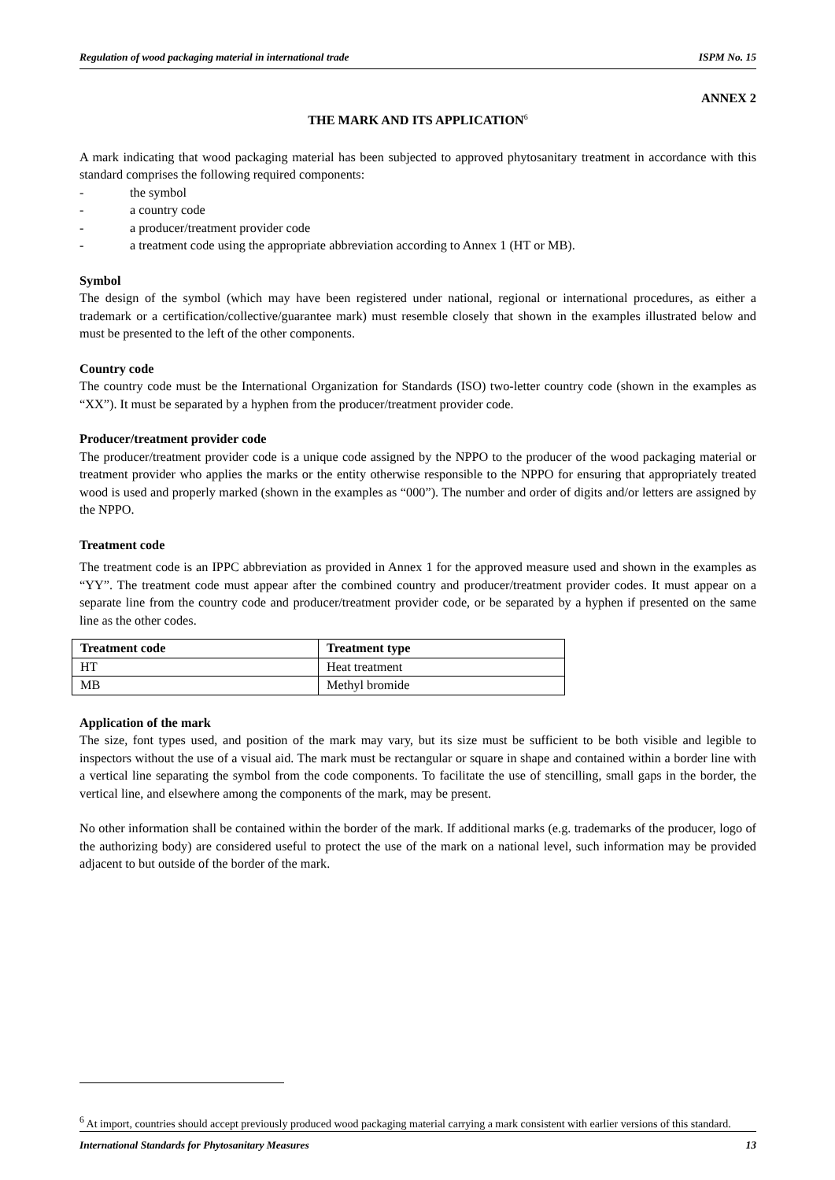Regulation of wood packaging material in international trade ISPM No. 15
ANNEX 2
THE MARK AND ITS APPLICATION<sup>6</sup>
A mark indicating that wood packaging material has been subjected to approved phytosanitary treatment in accordance with this standard comprises the following required components:
- the symbol
- a country code
- a producer/treatment provider code
- a treatment code using the appropriate abbreviation according to Annex 1 (HT or MB).
Symbol
The design of the symbol (which may have been registered under national, regional or international procedures, as either a trademark or a certification/collective/guarantee mark) must resemble closely that shown in the examples illustrated below and must be presented to the left of the other components.
Country code
The country code must be the International Organization for Standards (ISO) two-letter country code (shown in the examples as “XX”). It must be separated by a hyphen from the producer/treatment provider code.
Producer/treatment provider code
The producer/treatment provider code is a unique code assigned by the NPPO to the producer of the wood packaging material or treatment provider who applies the marks or the entity otherwise responsible to the NPPO for ensuring that appropriately treated wood is used and properly marked (shown in the examples as “000”). The number and order of digits and/or letters are assigned by the NPPO.
Treatment code
The treatment code is an IPPC abbreviation as provided in Annex 1 for the approved measure used and shown in the examples as “YY”. The treatment code must appear after the combined country and producer/treatment provider codes. It must appear on a separate line from the country code and producer/treatment provider code, or be separated by a hyphen if presented on the same line as the other codes.
| Treatment code | Treatment type |
| --- | --- |
| HT | Heat treatment |
| MB | Methyl bromide |
Application of the mark
The size, font types used, and position of the mark may vary, but its size must be sufficient to be both visible and legible to inspectors without the use of a visual aid. The mark must be rectangular or square in shape and contained within a border line with a vertical line separating the symbol from the code components. To facilitate the use of stencilling, small gaps in the border, the vertical line, and elsewhere among the components of the mark, may be present.
No other information shall be contained within the border of the mark. If additional marks (e.g. trademarks of the producer, logo of the authorizing body) are considered useful to protect the use of the mark on a national level, such information may be provided adjacent to but outside of the border of the mark.
<sup>6</sup> At import, countries should accept previously produced wood packaging material carrying a mark consistent with earlier versions of this standard.
International Standards for Phytosanitary Measures 13